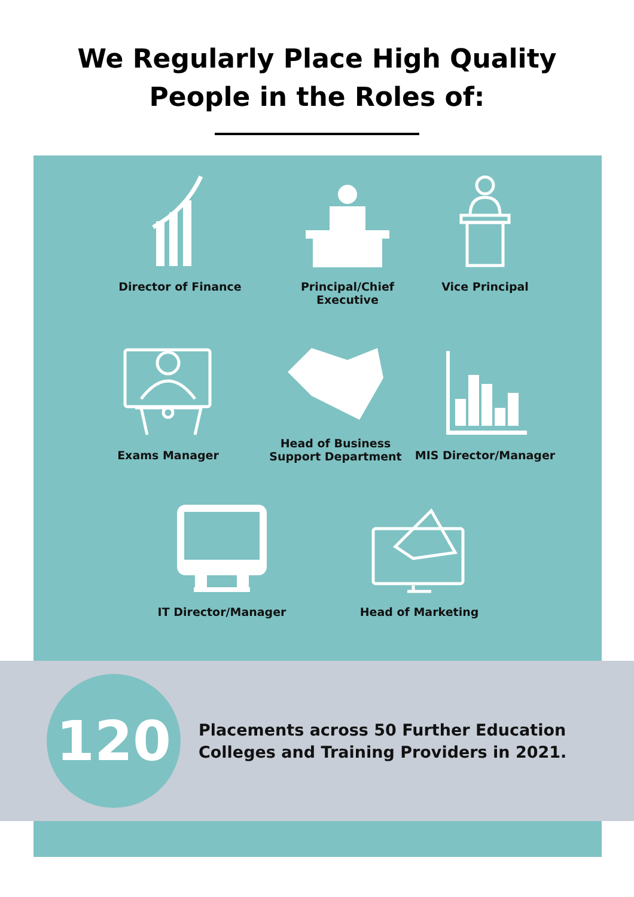We Regularly Place High Quality
People in the Roles of:
Director of Finance Principal/Chief Executive
Vice Principal
Exams Manager Head of Business
Support Department
MIS Director/Manager
IT Director/Manager Head of Marketing
120
Placements across 50 Further Education
Colleges and Training Providers in 2021.